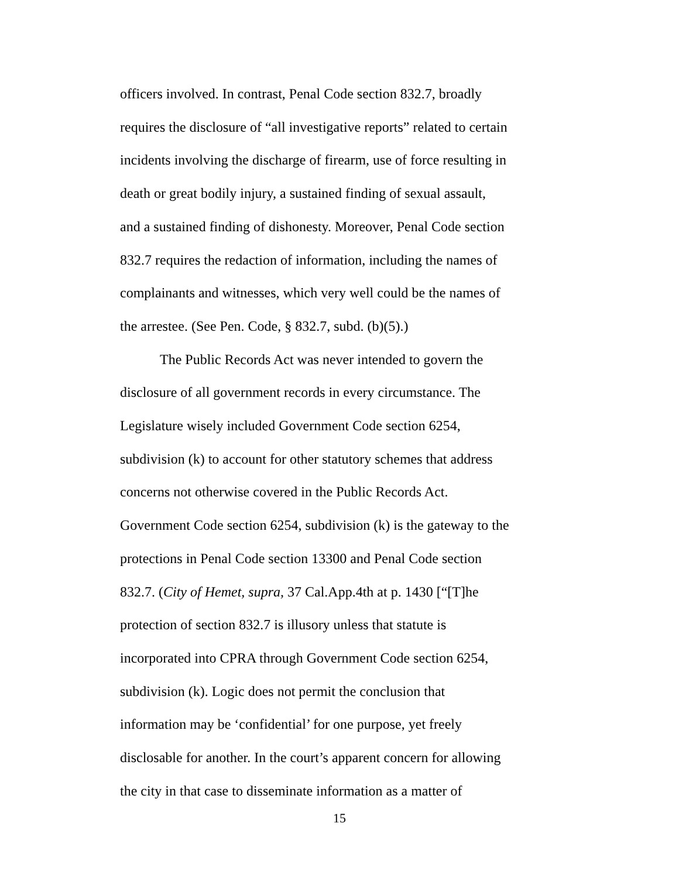officers involved. In contrast, Penal Code section 832.7, broadly
requires the disclosure of “all investigative reports” related to certain
incidents involving the discharge of firearm, use of force resulting in
death or great bodily injury, a sustained finding of sexual assault,
and a sustained finding of dishonesty. Moreover, Penal Code section
832.7 requires the redaction of information, including the names of
complainants and witnesses, which very well could be the names of
the arrestee. (See Pen. Code, § 832.7, subd. (b)(5).)
The Public Records Act was never intended to govern the
disclosure of all government records in every circumstance. The
Legislature wisely included Government Code section 6254,
subdivision (k) to account for other statutory schemes that address
concerns not otherwise covered in the Public Records Act.
Government Code section 6254, subdivision (k) is the gateway to the
protections in Penal Code section 13300 and Penal Code section
832.7. (City of Hemet, supra, 37 Cal.App.4th at p. 1430 [“[T]he
protection of section 832.7 is illusory unless that statute is
incorporated into CPRA through Government Code section 6254,
subdivision (k). Logic does not permit the conclusion that
information may be ‘confidential’ for one purpose, yet freely
disclosable for another. In the court’s apparent concern for allowing
the city in that case to disseminate information as a matter of
15